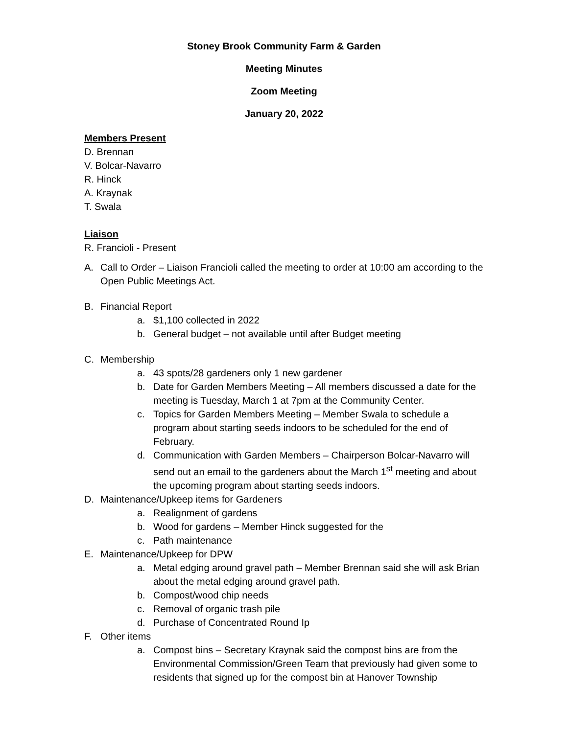Stoney Brook Community Farm & Garden
Meeting Minutes
Zoom Meeting
January 20, 2022
Members Present
D. Brennan
V. Bolcar-Navarro
R. Hinck
A. Kraynak
T. Swala
Liaison
R. Francioli - Present
A. Call to Order – Liaison Francioli called the meeting to order at 10:00 am according to the Open Public Meetings Act.
B. Financial Report
a. $1,100 collected in 2022
b. General budget – not available until after Budget meeting
C. Membership
a. 43 spots/28 gardeners only 1 new gardener
b. Date for Garden Members Meeting – All members discussed a date for the meeting is Tuesday, March 1 at 7pm at the Community Center.
c. Topics for Garden Members Meeting – Member Swala to schedule a program about starting seeds indoors to be scheduled for the end of February.
d. Communication with Garden Members – Chairperson Bolcar-Navarro will send out an email to the gardeners about the March 1<sup>st</sup> meeting and about the upcoming program about starting seeds indoors.
D. Maintenance/Upkeep items for Gardeners
a. Realignment of gardens
b. Wood for gardens – Member Hinck suggested for the
c. Path maintenance
E. Maintenance/Upkeep for DPW
a. Metal edging around gravel path – Member Brennan said she will ask Brian about the metal edging around gravel path.
b. Compost/wood chip needs
c. Removal of organic trash pile
d. Purchase of Concentrated Round Ip
F. Other items
a. Compost bins – Secretary Kraynak said the compost bins are from the Environmental Commission/Green Team that previously had given some to residents that signed up for the compost bin at Hanover Township